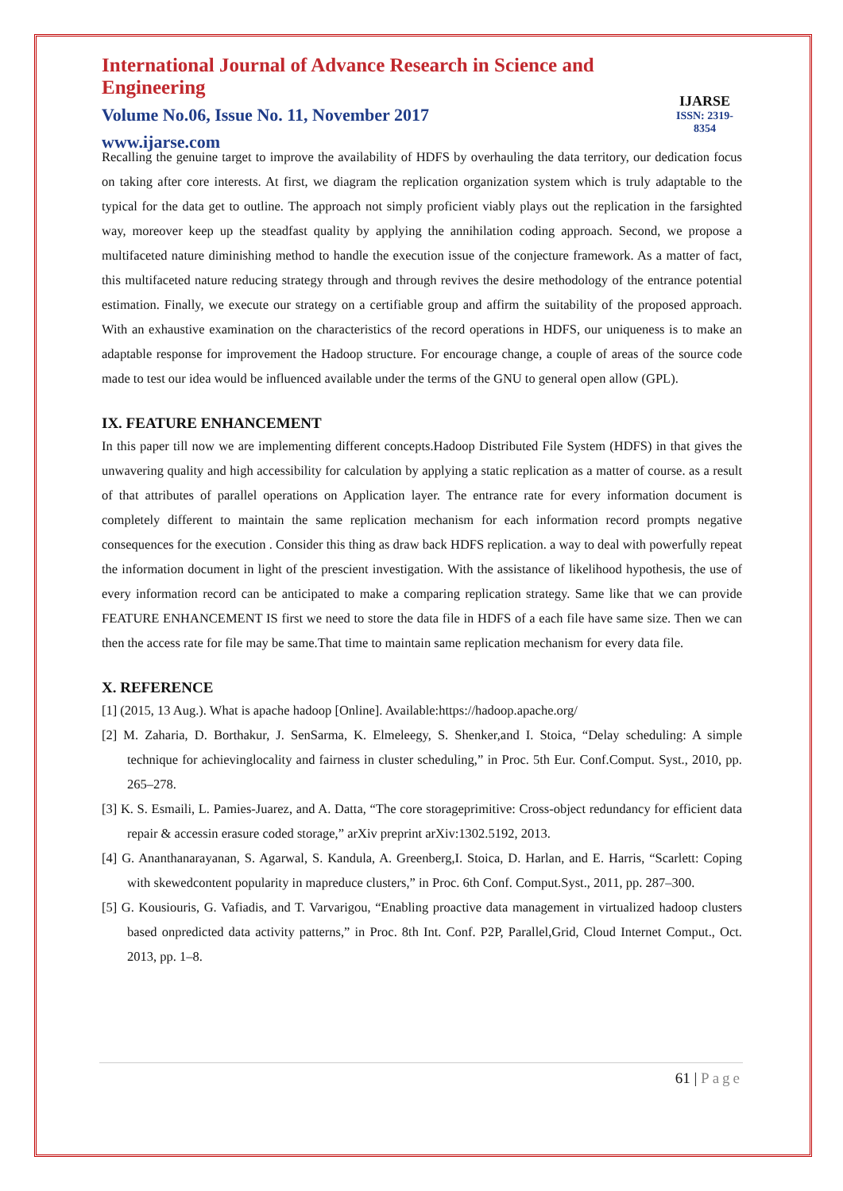International Journal of Advance Research in Science and Engineering
Volume No.06, Issue No. 11, November 2017
www.ijarse.com
IJARSE
ISSN: 2319-8354
Recalling the genuine target to improve the availability of HDFS by overhauling the data territory, our dedication focus on taking after core interests. At first, we diagram the replication organization system which is truly adaptable to the typical for the data get to outline. The approach not simply proficient viably plays out the replication in the farsighted way, moreover keep up the steadfast quality by applying the annihilation coding approach. Second, we propose a multifaceted nature diminishing method to handle the execution issue of the conjecture framework. As a matter of fact, this multifaceted nature reducing strategy through and through revives the desire methodology of the entrance potential estimation. Finally, we execute our strategy on a certifiable group and affirm the suitability of the proposed approach. With an exhaustive examination on the characteristics of the record operations in HDFS, our uniqueness is to make an adaptable response for improvement the Hadoop structure. For encourage change, a couple of areas of the source code made to test our idea would be influenced available under the terms of the GNU to general open allow (GPL).
IX. FEATURE ENHANCEMENT
In this paper till now we are implementing different concepts.Hadoop Distributed File System (HDFS) in that gives the unwavering quality and high accessibility for calculation by applying a static replication as a matter of course. as a result of that attributes of parallel operations on Application layer. The entrance rate for every information document is completely different to maintain the same replication mechanism for each information record prompts negative consequences for the execution . Consider this thing as draw back HDFS replication. a way to deal with powerfully repeat the information document in light of the prescient investigation. With the assistance of likelihood hypothesis, the use of every information record can be anticipated to make a comparing replication strategy. Same like that we can provide FEATURE ENHANCEMENT IS first we need to store the data file in HDFS of a each file have same size. Then we can then the access rate for file may be same.That time to maintain same replication mechanism for every data file.
X. REFERENCE
[1] (2015, 13 Aug.). What is apache hadoop [Online]. Available:https://hadoop.apache.org/
[2] M. Zaharia, D. Borthakur, J. SenSarma, K. Elmeleegy, S. Shenker,and I. Stoica, “Delay scheduling: A simple technique for achievinglocality and fairness in cluster scheduling,” in Proc. 5th Eur. Conf.Comput. Syst., 2010, pp. 265–278.
[3] K. S. Esmaili, L. Pamies-Juarez, and A. Datta, “The core storageprimitive: Cross-object redundancy for efficient data repair & accessin erasure coded storage,” arXiv preprint arXiv:1302.5192, 2013.
[4] G. Ananthanarayanan, S. Agarwal, S. Kandula, A. Greenberg,I. Stoica, D. Harlan, and E. Harris, “Scarlett: Coping with skewedcontent popularity in mapreduce clusters,” in Proc. 6th Conf. Comput.Syst., 2011, pp. 287–300.
[5] G. Kousiouris, G. Vafiadis, and T. Varvarigou, “Enabling proactive data management in virtualized hadoop clusters based onpredicted data activity patterns,” in Proc. 8th Int. Conf. P2P, Parallel,Grid, Cloud Internet Comput., Oct. 2013, pp. 1–8.
61 | Page